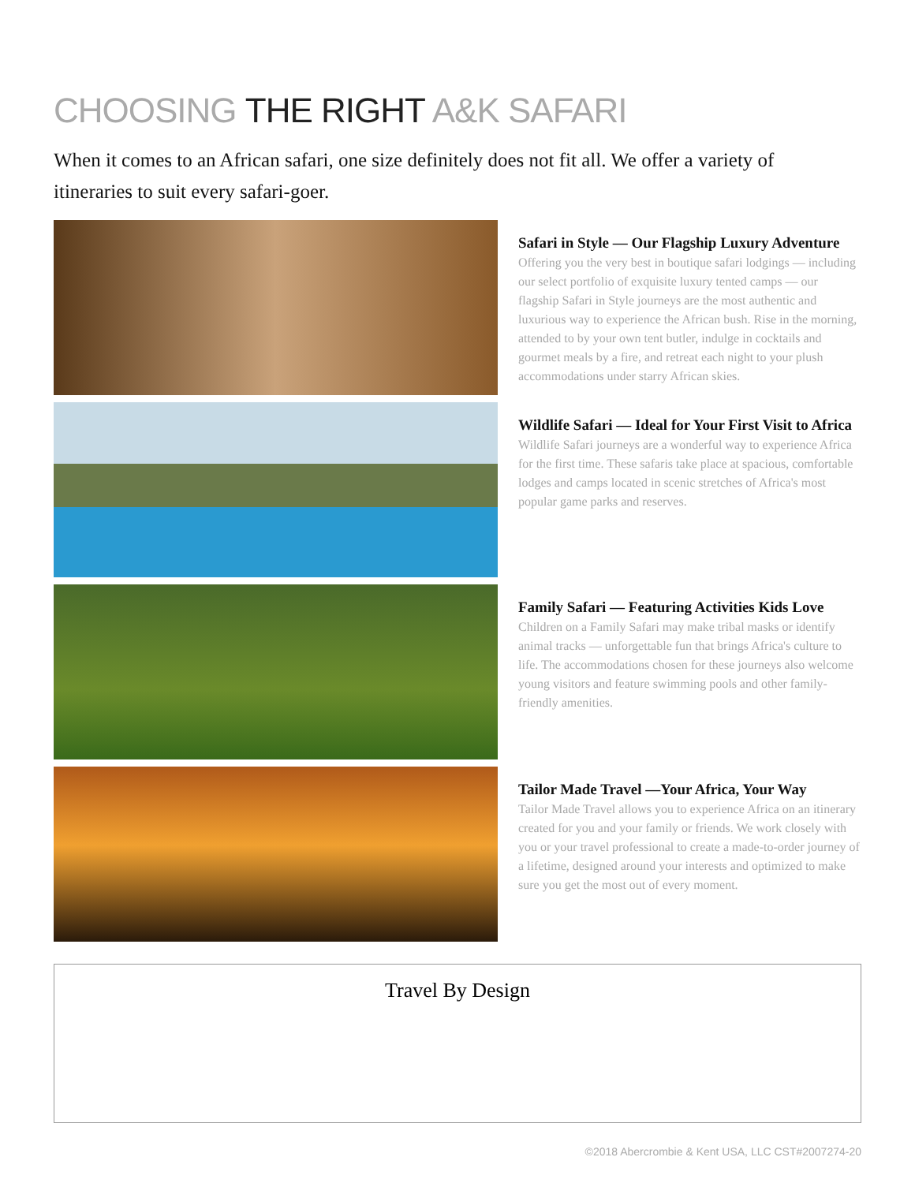CHOOSING THE RIGHT A&K SAFARI
When it comes to an African safari, one size definitely does not fit all. We offer a variety of itineraries to suit every safari-goer.
Safari in Style — Our Flagship Luxury Adventure
Offering you the very best in boutique safari lodgings — including our select portfolio of exquisite luxury tented camps — our flagship Safari in Style journeys are the most authentic and luxurious way to experience the African bush. Rise in the morning, attended to by your own tent butler, indulge in cocktails and gourmet meals by a fire, and retreat each night to your plush accommodations under starry African skies.
Wildlife Safari — Ideal for Your First Visit to Africa
Wildlife Safari journeys are a wonderful way to experience Africa for the first time. These safaris take place at spacious, comfortable lodges and camps located in scenic stretches of Africa's most popular game parks and reserves.
Family Safari — Featuring Activities Kids Love
Children on a Family Safari may make tribal masks or identify animal tracks — unforgettable fun that brings Africa's culture to life. The accommodations chosen for these journeys also welcome young visitors and feature swimming pools and other family-friendly amenities.
Tailor Made Travel —Your Africa, Your Way
Tailor Made Travel allows you to experience Africa on an itinerary created for you and your family or friends. We work closely with you or your travel professional to create a made-to-order journey of a lifetime, designed around your interests and optimized to make sure you get the most out of every moment.
Travel By Design
©2018 Abercrombie & Kent USA, LLC CST#2007274-20